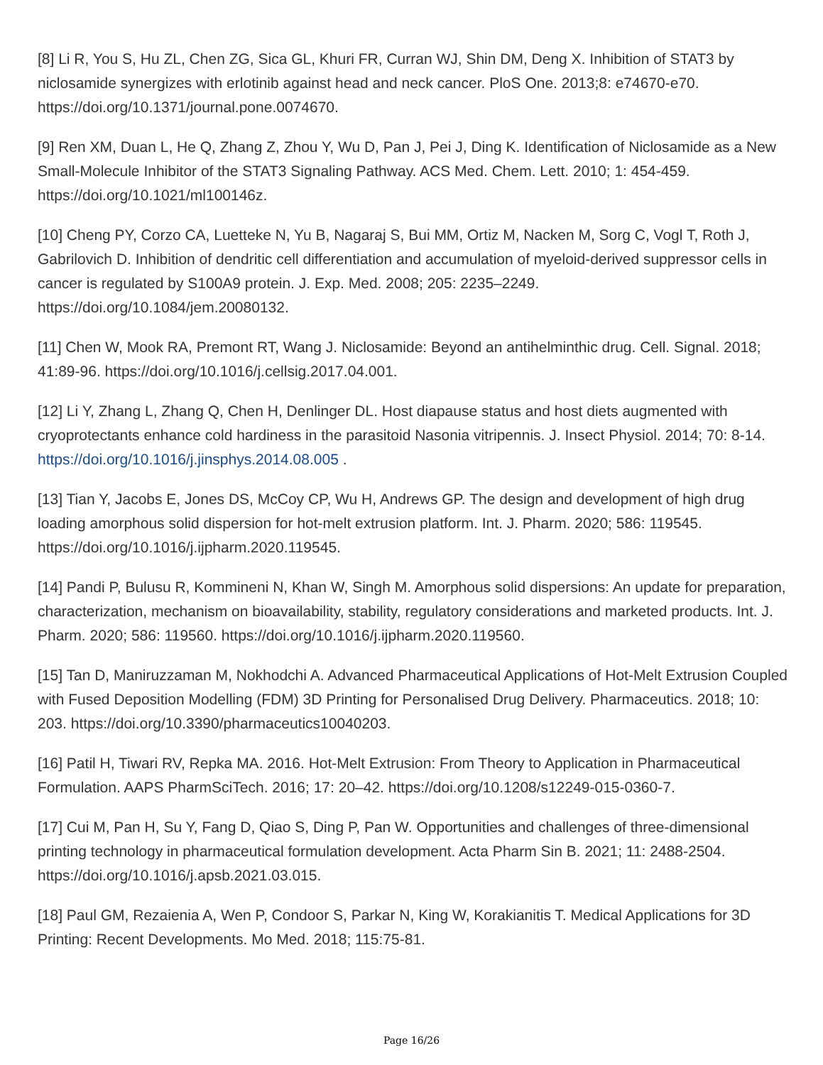[8] Li R, You S, Hu ZL, Chen ZG, Sica GL, Khuri FR, Curran WJ, Shin DM, Deng X. Inhibition of STAT3 by niclosamide synergizes with erlotinib against head and neck cancer. PloS One. 2013;8: e74670-e70. https://doi.org/10.1371/journal.pone.0074670.
[9] Ren XM, Duan L, He Q, Zhang Z, Zhou Y, Wu D, Pan J, Pei J, Ding K. Identification of Niclosamide as a New Small-Molecule Inhibitor of the STAT3 Signaling Pathway. ACS Med. Chem. Lett. 2010; 1: 454-459. https://doi.org/10.1021/ml100146z.
[10] Cheng PY, Corzo CA, Luetteke N, Yu B, Nagaraj S, Bui MM, Ortiz M, Nacken M, Sorg C, Vogl T, Roth J, Gabrilovich D. Inhibition of dendritic cell differentiation and accumulation of myeloid-derived suppressor cells in cancer is regulated by S100A9 protein. J. Exp. Med. 2008; 205: 2235–2249. https://doi.org/10.1084/jem.20080132.
[11] Chen W, Mook RA, Premont RT, Wang J. Niclosamide: Beyond an antihelminthic drug. Cell. Signal. 2018; 41:89-96. https://doi.org/10.1016/j.cellsig.2017.04.001.
[12] Li Y, Zhang L, Zhang Q, Chen H, Denlinger DL. Host diapause status and host diets augmented with cryoprotectants enhance cold hardiness in the parasitoid Nasonia vitripennis. J. Insect Physiol. 2014; 70: 8-14. https://doi.org/10.1016/j.jinsphys.2014.08.005 .
[13] Tian Y, Jacobs E, Jones DS, McCoy CP, Wu H, Andrews GP. The design and development of high drug loading amorphous solid dispersion for hot-melt extrusion platform. Int. J. Pharm. 2020; 586: 119545. https://doi.org/10.1016/j.ijpharm.2020.119545.
[14] Pandi P, Bulusu R, Kommineni N, Khan W, Singh M. Amorphous solid dispersions: An update for preparation, characterization, mechanism on bioavailability, stability, regulatory considerations and marketed products. Int. J. Pharm. 2020; 586: 119560. https://doi.org/10.1016/j.ijpharm.2020.119560.
[15] Tan D, Maniruzzaman M, Nokhodchi A. Advanced Pharmaceutical Applications of Hot-Melt Extrusion Coupled with Fused Deposition Modelling (FDM) 3D Printing for Personalised Drug Delivery. Pharmaceutics. 2018; 10: 203. https://doi.org/10.3390/pharmaceutics10040203.
[16] Patil H, Tiwari RV, Repka MA. 2016. Hot-Melt Extrusion: From Theory to Application in Pharmaceutical Formulation. AAPS PharmSciTech. 2016; 17: 20–42. https://doi.org/10.1208/s12249-015-0360-7.
[17] Cui M, Pan H, Su Y, Fang D, Qiao S, Ding P, Pan W. Opportunities and challenges of three-dimensional printing technology in pharmaceutical formulation development. Acta Pharm Sin B. 2021; 11: 2488-2504. https://doi.org/10.1016/j.apsb.2021.03.015.
[18] Paul GM, Rezaienia A, Wen P, Condoor S, Parkar N, King W, Korakianitis T. Medical Applications for 3D Printing: Recent Developments. Mo Med. 2018; 115:75-81.
Page 16/26